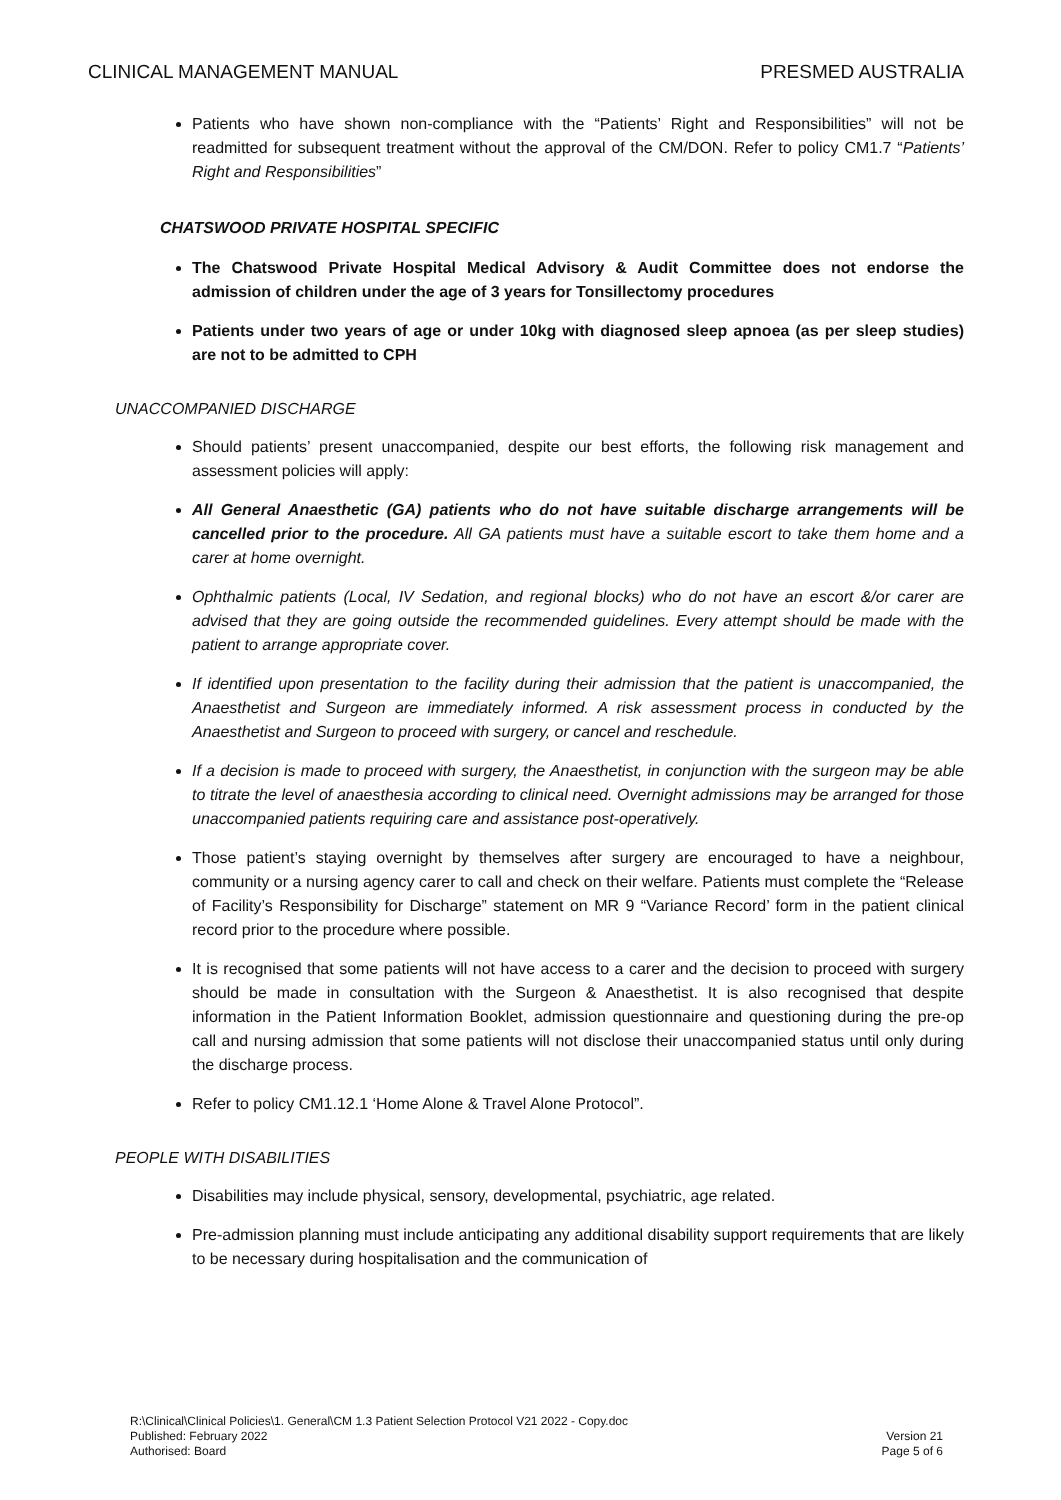CLINICAL MANAGEMENT MANUAL PRESMED AUSTRALIA
Patients who have shown non-compliance with the “Patients’ Right and Responsibilities” will not be readmitted for subsequent treatment without the approval of the CM/DON. Refer to policy CM1.7 “Patients’ Right and Responsibilities”
CHATSWOOD PRIVATE HOSPITAL SPECIFIC
The Chatswood Private Hospital Medical Advisory & Audit Committee does not endorse the admission of children under the age of 3 years for Tonsillectomy procedures
Patients under two years of age or under 10kg with diagnosed sleep apnoea (as per sleep studies) are not to be admitted to CPH
UNACCOMPANIED DISCHARGE
Should patients’ present unaccompanied, despite our best efforts, the following risk management and assessment policies will apply:
All General Anaesthetic (GA) patients who do not have suitable discharge arrangements will be cancelled prior to the procedure. All GA patients must have a suitable escort to take them home and a carer at home overnight.
Ophthalmic patients (Local, IV Sedation, and regional blocks) who do not have an escort &/or carer are advised that they are going outside the recommended guidelines. Every attempt should be made with the patient to arrange appropriate cover.
If identified upon presentation to the facility during their admission that the patient is unaccompanied, the Anaesthetist and Surgeon are immediately informed. A risk assessment process in conducted by the Anaesthetist and Surgeon to proceed with surgery, or cancel and reschedule.
If a decision is made to proceed with surgery, the Anaesthetist, in conjunction with the surgeon may be able to titrate the level of anaesthesia according to clinical need. Overnight admissions may be arranged for those unaccompanied patients requiring care and assistance post-operatively.
Those patient’s staying overnight by themselves after surgery are encouraged to have a neighbour, community or a nursing agency carer to call and check on their welfare. Patients must complete the “Release of Facility’s Responsibility for Discharge” statement on MR 9 “Variance Record’ form in the patient clinical record prior to the procedure where possible.
It is recognised that some patients will not have access to a carer and the decision to proceed with surgery should be made in consultation with the Surgeon & Anaesthetist. It is also recognised that despite information in the Patient Information Booklet, admission questionnaire and questioning during the pre-op call and nursing admission that some patients will not disclose their unaccompanied status until only during the discharge process.
Refer to policy CM1.12.1 ‘Home Alone & Travel Alone Protocol”.
PEOPLE WITH DISABILITIES
Disabilities may include physical, sensory, developmental, psychiatric, age related.
Pre-admission planning must include anticipating any additional disability support requirements that are likely to be necessary during hospitalisation and the communication of
R:\Clinical\Clinical Policies\1. General\CM 1.3 Patient Selection Protocol V21 2022 - Copy.doc
Published: February 2022
Authorised: Board
Version 21
Page 5 of 6